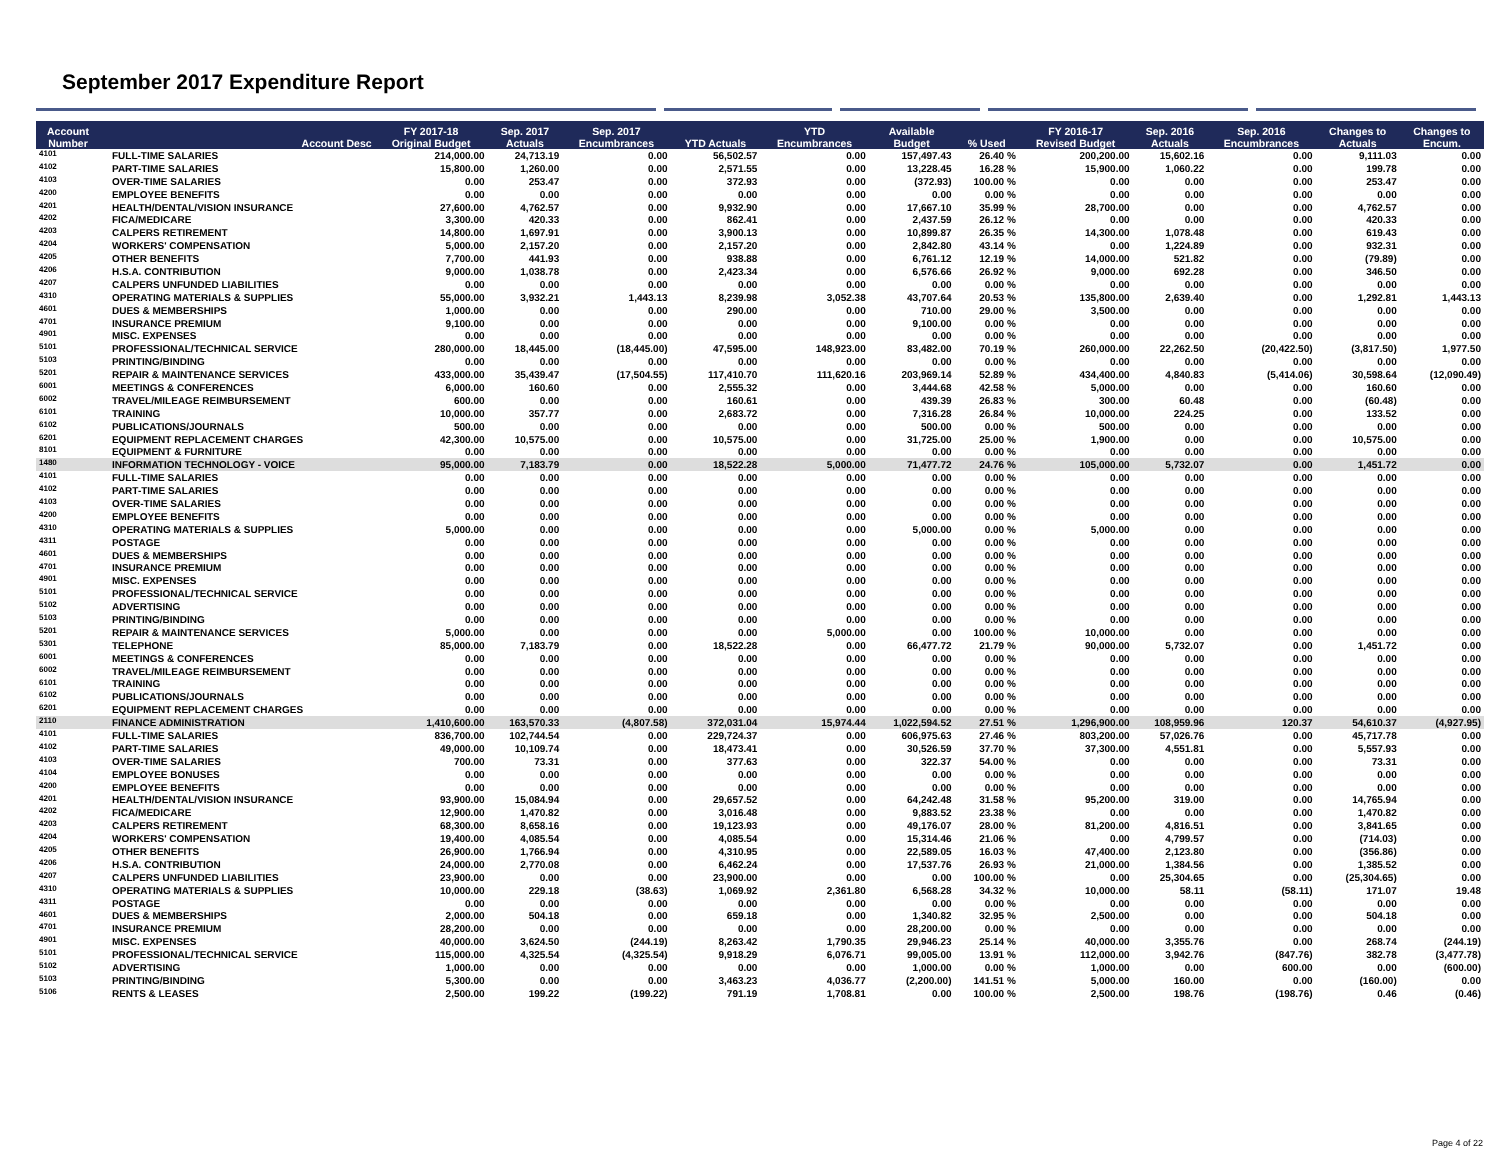September 2017 Expenditure Report
| Account Number | Account Desc | FY 2017-18 Original Budget | Sep. 2017 Actuals | Sep. 2017 Encumbrances | YTD Actuals | YTD Encumbrances | Available Budget | % Used | FY 2016-17 Revised Budget | Sep. 2016 Actuals | Sep. 2016 Encumbrances | Changes to Actuals | Changes to Encum. |
| --- | --- | --- | --- | --- | --- | --- | --- | --- | --- | --- | --- | --- | --- |
| 4101 | FULL-TIME SALARIES | 214,000.00 | 24,713.19 | 0.00 | 56,502.57 | 0.00 | 157,497.43 | 26.40 % | 200,200.00 | 15,602.16 | 0.00 | 9,111.03 | 0.00 |
| 4102 | PART-TIME SALARIES | 15,800.00 | 1,260.00 | 0.00 | 2,571.55 | 0.00 | 13,228.45 | 16.28 % | 15,900.00 | 1,060.22 | 0.00 | 199.78 | 0.00 |
| 4103 | OVER-TIME SALARIES | 0.00 | 253.47 | 0.00 | 372.93 | 0.00 | (372.93) | 100.00 % | 0.00 | 0.00 | 0.00 | 253.47 | 0.00 |
| 4200 | EMPLOYEE BENEFITS | 0.00 | 0.00 | 0.00 | 0.00 | 0.00 | 0.00 | 0.00 % | 0.00 | 0.00 | 0.00 | 0.00 | 0.00 |
| 4201 | HEALTH/DENTAL/VISION INSURANCE | 27,600.00 | 4,762.57 | 0.00 | 9,932.90 | 0.00 | 17,667.10 | 35.99 % | 28,700.00 | 0.00 | 0.00 | 4,762.57 | 0.00 |
| 4202 | FICA/MEDICARE | 3,300.00 | 420.33 | 0.00 | 862.41 | 0.00 | 2,437.59 | 26.12 % | 0.00 | 0.00 | 0.00 | 420.33 | 0.00 |
| 4203 | CALPERS RETIREMENT | 14,800.00 | 1,697.91 | 0.00 | 3,900.13 | 0.00 | 10,899.87 | 26.35 % | 14,300.00 | 1,078.48 | 0.00 | 619.43 | 0.00 |
| 4204 | WORKERS' COMPENSATION | 5,000.00 | 2,157.20 | 0.00 | 2,157.20 | 0.00 | 2,842.80 | 43.14 % | 0.00 | 1,224.89 | 0.00 | 932.31 | 0.00 |
| 4205 | OTHER BENEFITS | 7,700.00 | 441.93 | 0.00 | 938.88 | 0.00 | 6,761.12 | 12.19 % | 14,000.00 | 521.82 | 0.00 | (79.89) | 0.00 |
| 4206 | H.S.A. CONTRIBUTION | 9,000.00 | 1,038.78 | 0.00 | 2,423.34 | 0.00 | 6,576.66 | 26.92 % | 9,000.00 | 692.28 | 0.00 | 346.50 | 0.00 |
| 4207 | CALPERS UNFUNDED LIABILITIES | 0.00 | 0.00 | 0.00 | 0.00 | 0.00 | 0.00 | 0.00 % | 0.00 | 0.00 | 0.00 | 0.00 | 0.00 |
| 4310 | OPERATING MATERIALS & SUPPLIES | 55,000.00 | 3,932.21 | 1,443.13 | 8,239.98 | 3,052.38 | 43,707.64 | 20.53 % | 135,800.00 | 2,639.40 | 0.00 | 1,292.81 | 1,443.13 |
| 4601 | DUES & MEMBERSHIPS | 1,000.00 | 0.00 | 0.00 | 290.00 | 0.00 | 710.00 | 29.00 % | 3,500.00 | 0.00 | 0.00 | 0.00 | 0.00 |
| 4701 | INSURANCE PREMIUM | 9,100.00 | 0.00 | 0.00 | 0.00 | 0.00 | 9,100.00 | 0.00 % | 0.00 | 0.00 | 0.00 | 0.00 | 0.00 |
| 4901 | MISC. EXPENSES | 0.00 | 0.00 | 0.00 | 0.00 | 0.00 | 0.00 | 0.00 % | 0.00 | 0.00 | 0.00 | 0.00 | 0.00 |
| 5101 | PROFESSIONAL/TECHNICAL SERVICE | 280,000.00 | 18,445.00 | (18,445.00) | 47,595.00 | 148,923.00 | 83,482.00 | 70.19 % | 260,000.00 | 22,262.50 | (20,422.50) | (3,817.50) | 1,977.50 |
| 5103 | PRINTING/BINDING | 0.00 | 0.00 | 0.00 | 0.00 | 0.00 | 0.00 | 0.00 % | 0.00 | 0.00 | 0.00 | 0.00 | 0.00 |
| 5201 | REPAIR & MAINTENANCE SERVICES | 433,000.00 | 35,439.47 | (17,504.55) | 117,410.70 | 111,620.16 | 203,969.14 | 52.89 % | 434,400.00 | 4,840.83 | (5,414.06) | 30,598.64 | (12,090.49) |
| 6001 | MEETINGS & CONFERENCES | 6,000.00 | 160.60 | 0.00 | 2,555.32 | 0.00 | 3,444.68 | 42.58 % | 5,000.00 | 0.00 | 0.00 | 160.60 | 0.00 |
| 6002 | TRAVEL/MILEAGE REIMBURSEMENT | 600.00 | 0.00 | 0.00 | 160.61 | 0.00 | 439.39 | 26.83 % | 300.00 | 60.48 | 0.00 | (60.48) | 0.00 |
| 6101 | TRAINING | 10,000.00 | 357.77 | 0.00 | 2,683.72 | 0.00 | 7,316.28 | 26.84 % | 10,000.00 | 224.25 | 0.00 | 133.52 | 0.00 |
| 6102 | PUBLICATIONS/JOURNALS | 500.00 | 0.00 | 0.00 | 0.00 | 0.00 | 500.00 | 0.00 % | 500.00 | 0.00 | 0.00 | 0.00 | 0.00 |
| 6201 | EQUIPMENT REPLACEMENT CHARGES | 42,300.00 | 10,575.00 | 0.00 | 10,575.00 | 0.00 | 31,725.00 | 25.00 % | 1,900.00 | 0.00 | 0.00 | 10,575.00 | 0.00 |
| 8101 | EQUIPMENT & FURNITURE | 0.00 | 0.00 | 0.00 | 0.00 | 0.00 | 0.00 | 0.00 % | 0.00 | 0.00 | 0.00 | 0.00 | 0.00 |
| 1480 | INFORMATION TECHNOLOGY - VOICE | 95,000.00 | 7,183.79 | 0.00 | 18,522.28 | 5,000.00 | 71,477.72 | 24.76 % | 105,000.00 | 5,732.07 | 0.00 | 1,451.72 | 0.00 |
| 4101 | FULL-TIME SALARIES | 0.00 | 0.00 | 0.00 | 0.00 | 0.00 | 0.00 | 0.00 % | 0.00 | 0.00 | 0.00 | 0.00 | 0.00 |
| 4102 | PART-TIME SALARIES | 0.00 | 0.00 | 0.00 | 0.00 | 0.00 | 0.00 | 0.00 % | 0.00 | 0.00 | 0.00 | 0.00 | 0.00 |
| 4103 | OVER-TIME SALARIES | 0.00 | 0.00 | 0.00 | 0.00 | 0.00 | 0.00 | 0.00 % | 0.00 | 0.00 | 0.00 | 0.00 | 0.00 |
| 4200 | EMPLOYEE BENEFITS | 0.00 | 0.00 | 0.00 | 0.00 | 0.00 | 0.00 | 0.00 % | 0.00 | 0.00 | 0.00 | 0.00 | 0.00 |
| 4310 | OPERATING MATERIALS & SUPPLIES | 5,000.00 | 0.00 | 0.00 | 0.00 | 0.00 | 5,000.00 | 0.00 % | 5,000.00 | 0.00 | 0.00 | 0.00 | 0.00 |
| 4311 | POSTAGE | 0.00 | 0.00 | 0.00 | 0.00 | 0.00 | 0.00 | 0.00 % | 0.00 | 0.00 | 0.00 | 0.00 | 0.00 |
| 4601 | DUES & MEMBERSHIPS | 0.00 | 0.00 | 0.00 | 0.00 | 0.00 | 0.00 | 0.00 % | 0.00 | 0.00 | 0.00 | 0.00 | 0.00 |
| 4701 | INSURANCE PREMIUM | 0.00 | 0.00 | 0.00 | 0.00 | 0.00 | 0.00 | 0.00 % | 0.00 | 0.00 | 0.00 | 0.00 | 0.00 |
| 4901 | MISC. EXPENSES | 0.00 | 0.00 | 0.00 | 0.00 | 0.00 | 0.00 | 0.00 % | 0.00 | 0.00 | 0.00 | 0.00 | 0.00 |
| 5101 | PROFESSIONAL/TECHNICAL SERVICE | 0.00 | 0.00 | 0.00 | 0.00 | 0.00 | 0.00 | 0.00 % | 0.00 | 0.00 | 0.00 | 0.00 | 0.00 |
| 5102 | ADVERTISING | 0.00 | 0.00 | 0.00 | 0.00 | 0.00 | 0.00 | 0.00 % | 0.00 | 0.00 | 0.00 | 0.00 | 0.00 |
| 5103 | PRINTING/BINDING | 0.00 | 0.00 | 0.00 | 0.00 | 0.00 | 0.00 | 0.00 % | 0.00 | 0.00 | 0.00 | 0.00 | 0.00 |
| 5201 | REPAIR & MAINTENANCE SERVICES | 5,000.00 | 0.00 | 0.00 | 0.00 | 5,000.00 | 0.00 | 100.00 % | 10,000.00 | 0.00 | 0.00 | 0.00 | 0.00 |
| 5301 | TELEPHONE | 85,000.00 | 7,183.79 | 0.00 | 18,522.28 | 0.00 | 66,477.72 | 21.79 % | 90,000.00 | 5,732.07 | 0.00 | 1,451.72 | 0.00 |
| 6001 | MEETINGS & CONFERENCES | 0.00 | 0.00 | 0.00 | 0.00 | 0.00 | 0.00 | 0.00 % | 0.00 | 0.00 | 0.00 | 0.00 | 0.00 |
| 6002 | TRAVEL/MILEAGE REIMBURSEMENT | 0.00 | 0.00 | 0.00 | 0.00 | 0.00 | 0.00 | 0.00 % | 0.00 | 0.00 | 0.00 | 0.00 | 0.00 |
| 6101 | TRAINING | 0.00 | 0.00 | 0.00 | 0.00 | 0.00 | 0.00 | 0.00 % | 0.00 | 0.00 | 0.00 | 0.00 | 0.00 |
| 6102 | PUBLICATIONS/JOURNALS | 0.00 | 0.00 | 0.00 | 0.00 | 0.00 | 0.00 | 0.00 % | 0.00 | 0.00 | 0.00 | 0.00 | 0.00 |
| 6201 | EQUIPMENT REPLACEMENT CHARGES | 0.00 | 0.00 | 0.00 | 0.00 | 0.00 | 0.00 | 0.00 % | 0.00 | 0.00 | 0.00 | 0.00 | 0.00 |
| 2110 | FINANCE ADMINISTRATION | 1,410,600.00 | 163,570.33 | (4,807.58) | 372,031.04 | 15,974.44 | 1,022,594.52 | 27.51 % | 1,296,900.00 | 108,959.96 | 120.37 | 54,610.37 | (4,927.95) |
| 4101 | FULL-TIME SALARIES | 836,700.00 | 102,744.54 | 0.00 | 229,724.37 | 0.00 | 606,975.63 | 27.46 % | 803,200.00 | 57,026.76 | 0.00 | 45,717.78 | 0.00 |
| 4102 | PART-TIME SALARIES | 49,000.00 | 10,109.74 | 0.00 | 18,473.41 | 0.00 | 30,526.59 | 37.70 % | 37,300.00 | 4,551.81 | 0.00 | 5,557.93 | 0.00 |
| 4103 | OVER-TIME SALARIES | 700.00 | 73.31 | 0.00 | 377.63 | 0.00 | 322.37 | 54.00 % | 0.00 | 0.00 | 0.00 | 73.31 | 0.00 |
| 4104 | EMPLOYEE BONUSES | 0.00 | 0.00 | 0.00 | 0.00 | 0.00 | 0.00 | 0.00 % | 0.00 | 0.00 | 0.00 | 0.00 | 0.00 |
| 4200 | EMPLOYEE BENEFITS | 0.00 | 0.00 | 0.00 | 0.00 | 0.00 | 0.00 | 0.00 % | 0.00 | 0.00 | 0.00 | 0.00 | 0.00 |
| 4201 | HEALTH/DENTAL/VISION INSURANCE | 93,900.00 | 15,084.94 | 0.00 | 29,657.52 | 0.00 | 64,242.48 | 31.58 % | 95,200.00 | 319.00 | 0.00 | 14,765.94 | 0.00 |
| 4202 | FICA/MEDICARE | 12,900.00 | 1,470.82 | 0.00 | 3,016.48 | 0.00 | 9,883.52 | 23.38 % | 0.00 | 0.00 | 0.00 | 1,470.82 | 0.00 |
| 4203 | CALPERS RETIREMENT | 68,300.00 | 8,658.16 | 0.00 | 19,123.93 | 0.00 | 49,176.07 | 28.00 % | 81,200.00 | 4,816.51 | 0.00 | 3,841.65 | 0.00 |
| 4204 | WORKERS' COMPENSATION | 19,400.00 | 4,085.54 | 0.00 | 4,085.54 | 0.00 | 15,314.46 | 21.06 % | 0.00 | 4,799.57 | 0.00 | (714.03) | 0.00 |
| 4205 | OTHER BENEFITS | 26,900.00 | 1,766.94 | 0.00 | 4,310.95 | 0.00 | 22,589.05 | 16.03 % | 47,400.00 | 2,123.80 | 0.00 | (356.86) | 0.00 |
| 4206 | H.S.A. CONTRIBUTION | 24,000.00 | 2,770.08 | 0.00 | 6,462.24 | 0.00 | 17,537.76 | 26.93 % | 21,000.00 | 1,384.56 | 0.00 | 1,385.52 | 0.00 |
| 4207 | CALPERS UNFUNDED LIABILITIES | 23,900.00 | 0.00 | 0.00 | 23,900.00 | 0.00 | 0.00 | 100.00 % | 0.00 | 25,304.65 | 0.00 | (25,304.65) | 0.00 |
| 4310 | OPERATING MATERIALS & SUPPLIES | 10,000.00 | 229.18 | (38.63) | 1,069.92 | 2,361.80 | 6,568.28 | 34.32 % | 10,000.00 | 58.11 | (58.11) | 171.07 | 19.48 |
| 4311 | POSTAGE | 0.00 | 0.00 | 0.00 | 0.00 | 0.00 | 0.00 | 0.00 % | 0.00 | 0.00 | 0.00 | 0.00 | 0.00 |
| 4601 | DUES & MEMBERSHIPS | 2,000.00 | 504.18 | 0.00 | 659.18 | 0.00 | 1,340.82 | 32.95 % | 2,500.00 | 0.00 | 0.00 | 504.18 | 0.00 |
| 4701 | INSURANCE PREMIUM | 28,200.00 | 0.00 | 0.00 | 0.00 | 0.00 | 28,200.00 | 0.00 % | 0.00 | 0.00 | 0.00 | 0.00 | 0.00 |
| 4901 | MISC. EXPENSES | 40,000.00 | 3,624.50 | (244.19) | 8,263.42 | 1,790.35 | 29,946.23 | 25.14 % | 40,000.00 | 3,355.76 | 0.00 | 268.74 | (244.19) |
| 5101 | PROFESSIONAL/TECHNICAL SERVICE | 115,000.00 | 4,325.54 | (4,325.54) | 9,918.29 | 6,076.71 | 99,005.00 | 13.91 % | 112,000.00 | 3,942.76 | (847.76) | 382.78 | (3,477.78) |
| 5102 | ADVERTISING | 1,000.00 | 0.00 | 0.00 | 0.00 | 0.00 | 1,000.00 | 0.00 % | 1,000.00 | 0.00 | 600.00 | 0.00 | (600.00) |
| 5103 | PRINTING/BINDING | 5,300.00 | 0.00 | 0.00 | 3,463.23 | 4,036.77 | (2,200.00) | 141.51 % | 5,000.00 | 160.00 | 0.00 | (160.00) | 0.00 |
| 5106 | RENTS & LEASES | 2,500.00 | 199.22 | (199.22) | 791.19 | 1,708.81 | 0.00 | 100.00 % | 2,500.00 | 198.76 | (198.76) | 0.46 | (0.46) |
Page 4 of 22